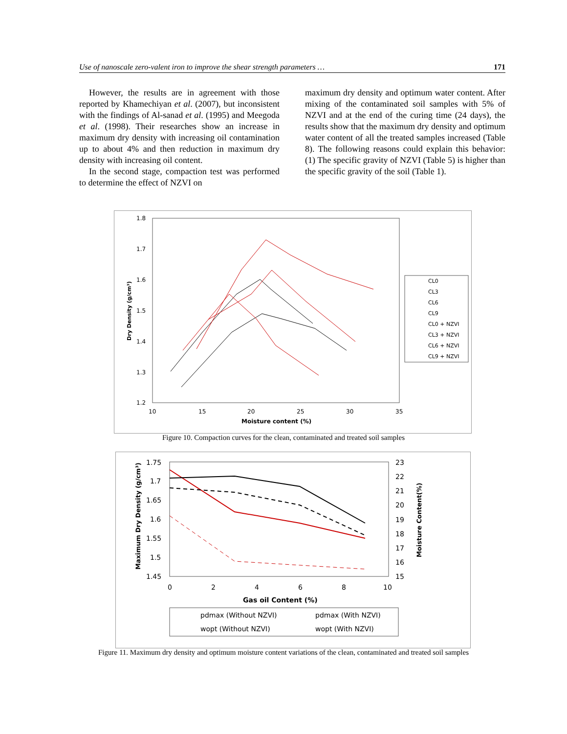Use of nanoscale zero-valent iron to improve the shear strength parameters … 171
However, the results are in agreement with those reported by Khamechiyan et al. (2007), but inconsistent with the findings of Al-sanad et al. (1995) and Meegoda et al. (1998). Their researches show an increase in maximum dry density with increasing oil contamination up to about 4% and then reduction in maximum dry density with increasing oil content.
In the second stage, compaction test was performed to determine the effect of NZVI on
maximum dry density and optimum water content. After mixing of the contaminated soil samples with 5% of NZVI and at the end of the curing time (24 days), the results show that the maximum dry density and optimum water content of all the treated samples increased (Table 8). The following reasons could explain this behavior: (1) The specific gravity of NZVI (Table 5) is higher than the specific gravity of the soil (Table 1).
1.8
1.7
1.6
1.5
1.4
1.3
1.2
10
15
20
25
30
35
Moisture content (%)
Dry Density (g/cm³)
CL0
CL3
CL6
CL9
CL0 + NZVI
CL3 + NZVI
CL6 + NZVI
CL9 + NZVI
Figure 10. Compaction curves for the clean, contaminated and treated soil samples
1.75
1.7
1.65
1.6
1.55
1.5
1.45
23
22
21
20
19
18
17
16
15
0
2
4
6
8
10
Gas oil Content (%)
Maximum Dry Density (g/cm³)
Moisture Content(%)
pdmax (Without NZVI)
pdmax (With NZVI)
wopt (Without NZVI)
wopt (With NZVI)
Figure 11. Maximum dry density and optimum moisture content variations of the clean, contaminated and treated soil samples